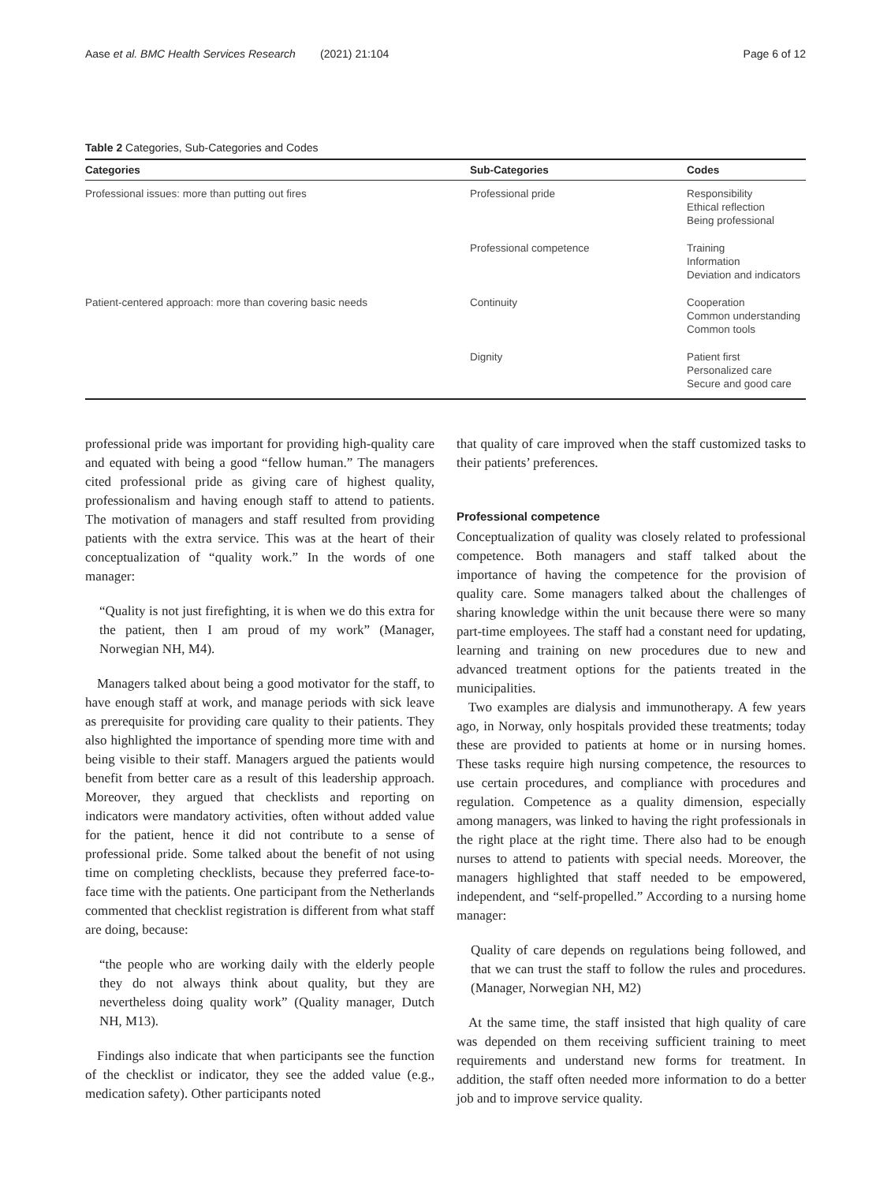Aase et al. BMC Health Services Research (2021) 21:104 Page 6 of 12
Table 2 Categories, Sub-Categories and Codes
| Categories | Sub-Categories | Codes |
| --- | --- | --- |
| Professional issues: more than putting out fires | Professional pride | Responsibility Ethical reflection Being professional |
| | Professional competence | Training Information Deviation and indicators |
| Patient-centered approach: more than covering basic needs | Continuity | Cooperation Common understanding Common tools |
| | Dignity | Patient first Personalized care Secure and good care |
professional pride was important for providing high-quality care and equated with being a good “fellow human.” The managers cited professional pride as giving care of highest quality, professionalism and having enough staff to attend to patients. The motivation of managers and staff resulted from providing patients with the extra service. This was at the heart of their conceptualization of “quality work.” In the words of one manager:
“Quality is not just firefighting, it is when we do this extra for the patient, then I am proud of my work” (Manager, Norwegian NH, M4).
Managers talked about being a good motivator for the staff, to have enough staff at work, and manage periods with sick leave as prerequisite for providing care quality to their patients. They also highlighted the importance of spending more time with and being visible to their staff. Managers argued the patients would benefit from better care as a result of this leadership approach. Moreover, they argued that checklists and reporting on indicators were mandatory activities, often without added value for the patient, hence it did not contribute to a sense of professional pride. Some talked about the benefit of not using time on completing checklists, because they preferred face-to-face time with the patients. One participant from the Netherlands commented that checklist registration is different from what staff are doing, because:
“the people who are working daily with the elderly people they do not always think about quality, but they are nevertheless doing quality work” (Quality manager, Dutch NH, M13).
Findings also indicate that when participants see the function of the checklist or indicator, they see the added value (e.g., medication safety). Other participants noted
that quality of care improved when the staff customized tasks to their patients’ preferences.
Professional competence
Conceptualization of quality was closely related to professional competence. Both managers and staff talked about the importance of having the competence for the provision of quality care. Some managers talked about the challenges of sharing knowledge within the unit because there were so many part-time employees. The staff had a constant need for updating, learning and training on new procedures due to new and advanced treatment options for the patients treated in the municipalities.
Two examples are dialysis and immunotherapy. A few years ago, in Norway, only hospitals provided these treatments; today these are provided to patients at home or in nursing homes. These tasks require high nursing competence, the resources to use certain procedures, and compliance with procedures and regulation. Competence as a quality dimension, especially among managers, was linked to having the right professionals in the right place at the right time. There also had to be enough nurses to attend to patients with special needs. Moreover, the managers highlighted that staff needed to be empowered, independent, and “self-propelled.” According to a nursing home manager:
Quality of care depends on regulations being followed, and that we can trust the staff to follow the rules and procedures. (Manager, Norwegian NH, M2)
At the same time, the staff insisted that high quality of care was depended on them receiving sufficient training to meet requirements and understand new forms for treatment. In addition, the staff often needed more information to do a better job and to improve service quality.